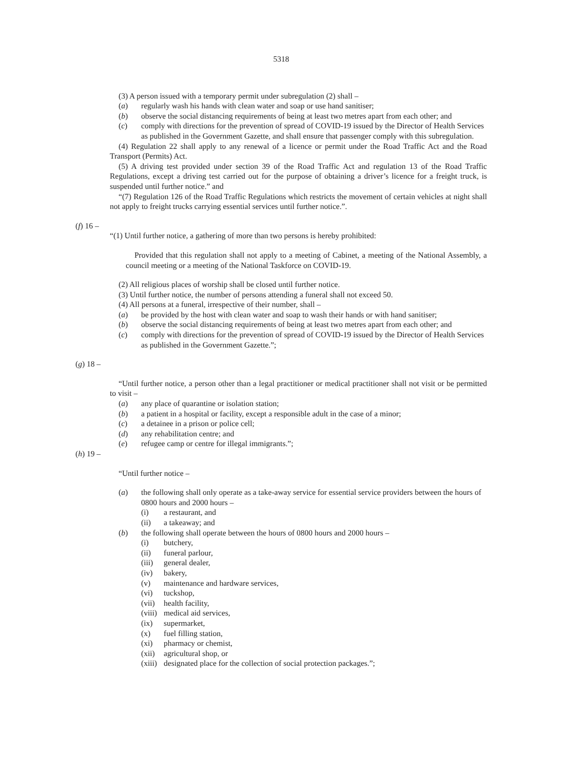5318
(3) A person issued with a temporary permit under subregulation (2) shall –
(a) regularly wash his hands with clean water and soap or use hand sanitiser;
(b) observe the social distancing requirements of being at least two metres apart from each other; and
(c) comply with directions for the prevention of spread of COVID-19 issued by the Director of Health Services as published in the Government Gazette, and shall ensure that passenger comply with this subregulation.
(4) Regulation 22 shall apply to any renewal of a licence or permit under the Road Traffic Act and the Road Transport (Permits) Act.
(5) A driving test provided under section 39 of the Road Traffic Act and regulation 13 of the Road Traffic Regulations, except a driving test carried out for the purpose of obtaining a driver’s licence for a freight truck, is suspended until further notice.” and
“(7) Regulation 126 of the Road Traffic Regulations which restricts the movement of certain vehicles at night shall not apply to freight trucks carrying essential services until further notice.”.
(f) 16 –
“(1) Until further notice, a gathering of more than two persons is hereby prohibited:
Provided that this regulation shall not apply to a meeting of Cabinet, a meeting of the National Assembly, a council meeting or a meeting of the National Taskforce on COVID-19.
(2) All religious places of worship shall be closed until further notice.
(3) Until further notice, the number of persons attending a funeral shall not exceed 50.
(4) All persons at a funeral, irrespective of their number, shall –
(a) be provided by the host with clean water and soap to wash their hands or with hand sanitiser;
(b) observe the social distancing requirements of being at least two metres apart from each other; and
(c) comply with directions for the prevention of spread of COVID-19 issued by the Director of Health Services as published in the Government Gazette.”;
(g) 18 –
“Until further notice, a person other than a legal practitioner or medical practitioner shall not visit or be permitted to visit –
(a) any place of quarantine or isolation station;
(b) a patient in a hospital or facility, except a responsible adult in the case of a minor;
(c) a detainee in a prison or police cell;
(d) any rehabilitation centre; and
(e) refugee camp or centre for illegal immigrants.”;
(h) 19 –
“Until further notice –
(a) the following shall only operate as a take-away service for essential service providers between the hours of 0800 hours and 2000 hours –
(i) a restaurant, and
(ii) a takeaway; and
(b) the following shall operate between the hours of 0800 hours and 2000 hours –
(i) butchery,
(ii) funeral parlour,
(iii) general dealer,
(iv) bakery,
(v) maintenance and hardware services,
(vi) tuckshop,
(vii) health facility,
(viii) medical aid services,
(ix) supermarket,
(x) fuel filling station,
(xi) pharmacy or chemist,
(xii) agricultural shop, or
(xiii) designated place for the collection of social protection packages.”;